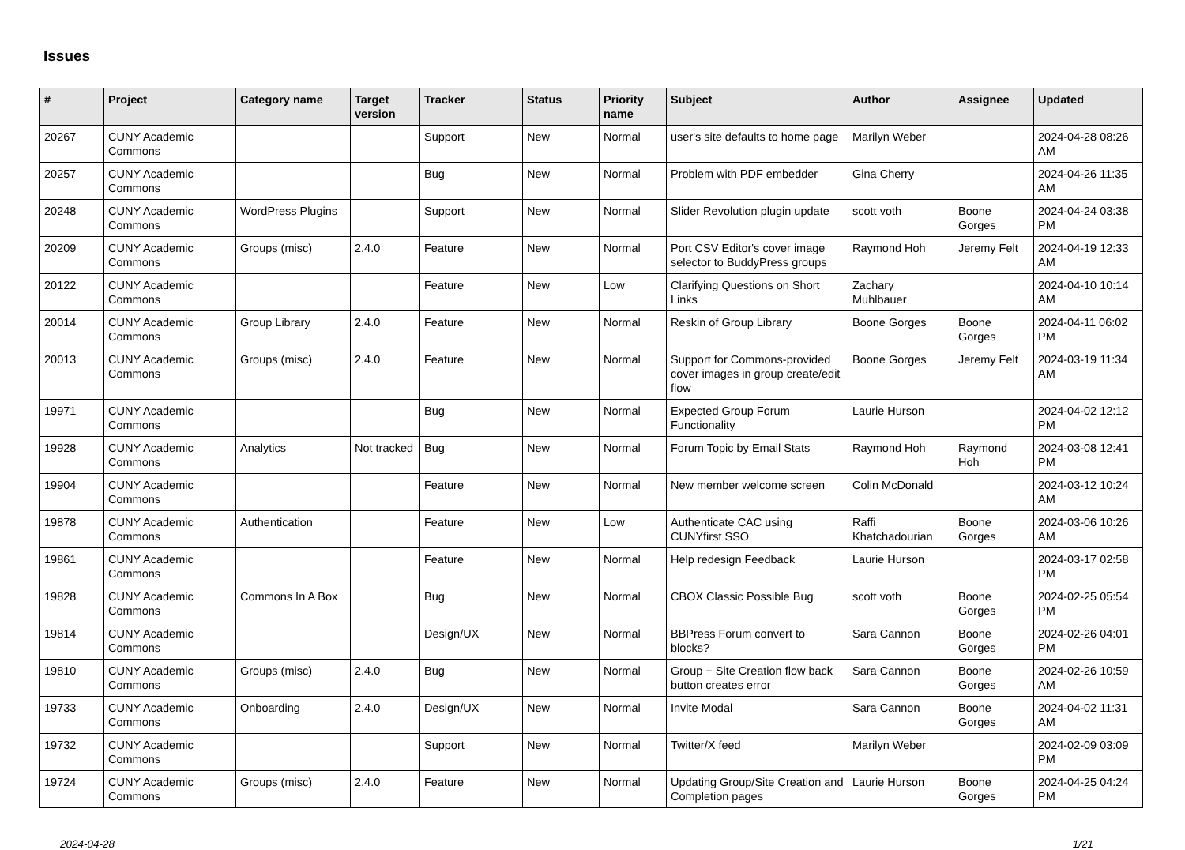Issues
| # | Project | Category name | Target version | Tracker | Status | Priority name | Subject | Author | Assignee | Updated |
| --- | --- | --- | --- | --- | --- | --- | --- | --- | --- | --- |
| 20267 | CUNY Academic Commons | | | Support | New | Normal | user's site defaults to home page | Marilyn Weber | | 2024-04-28 08:26 AM |
| 20257 | CUNY Academic Commons | | | Bug | New | Normal | Problem with PDF embedder | Gina Cherry | | 2024-04-26 11:35 AM |
| 20248 | CUNY Academic Commons | WordPress Plugins | | Support | New | Normal | Slider Revolution plugin update | scott voth | Boone Gorges | 2024-04-24 03:38 PM |
| 20209 | CUNY Academic Commons | Groups (misc) | 2.4.0 | Feature | New | Normal | Port CSV Editor's cover image selector to BuddyPress groups | Raymond Hoh | Jeremy Felt | 2024-04-19 12:33 AM |
| 20122 | CUNY Academic Commons | | | Feature | New | Low | Clarifying Questions on Short Links | Zachary Muhlbauer | | 2024-04-10 10:14 AM |
| 20014 | CUNY Academic Commons | Group Library | 2.4.0 | Feature | New | Normal | Reskin of Group Library | Boone Gorges | Boone Gorges | 2024-04-11 06:02 PM |
| 20013 | CUNY Academic Commons | Groups (misc) | 2.4.0 | Feature | New | Normal | Support for Commons-provided cover images in group create/edit flow | Boone Gorges | Jeremy Felt | 2024-03-19 11:34 AM |
| 19971 | CUNY Academic Commons | | | Bug | New | Normal | Expected Group Forum Functionality | Laurie Hurson | | 2024-04-02 12:12 PM |
| 19928 | CUNY Academic Commons | Analytics | Not tracked | Bug | New | Normal | Forum Topic by Email Stats | Raymond Hoh | Raymond Hoh | 2024-03-08 12:41 PM |
| 19904 | CUNY Academic Commons | | | Feature | New | Normal | New member welcome screen | Colin McDonald | | 2024-03-12 10:24 AM |
| 19878 | CUNY Academic Commons | Authentication | | Feature | New | Low | Authenticate CAC using CUNYfirst SSO | Raffi Khatchadourian | Boone Gorges | 2024-03-06 10:26 AM |
| 19861 | CUNY Academic Commons | | | Feature | New | Normal | Help redesign Feedback | Laurie Hurson | | 2024-03-17 02:58 PM |
| 19828 | CUNY Academic Commons | Commons In A Box | | Bug | New | Normal | CBOX Classic Possible Bug | scott voth | Boone Gorges | 2024-02-25 05:54 PM |
| 19814 | CUNY Academic Commons | | | Design/UX | New | Normal | BBPress Forum convert to blocks? | Sara Cannon | Boone Gorges | 2024-02-26 04:01 PM |
| 19810 | CUNY Academic Commons | Groups (misc) | 2.4.0 | Bug | New | Normal | Group + Site Creation flow back button creates error | Sara Cannon | Boone Gorges | 2024-02-26 10:59 AM |
| 19733 | CUNY Academic Commons | Onboarding | 2.4.0 | Design/UX | New | Normal | Invite Modal | Sara Cannon | Boone Gorges | 2024-04-02 11:31 AM |
| 19732 | CUNY Academic Commons | | | Support | New | Normal | Twitter/X feed | Marilyn Weber | | 2024-02-09 03:09 PM |
| 19724 | CUNY Academic Commons | Groups (misc) | 2.4.0 | Feature | New | Normal | Updating Group/Site Creation and Completion pages | Laurie Hurson | Boone Gorges | 2024-04-25 04:24 PM |
2024-04-28 1/21